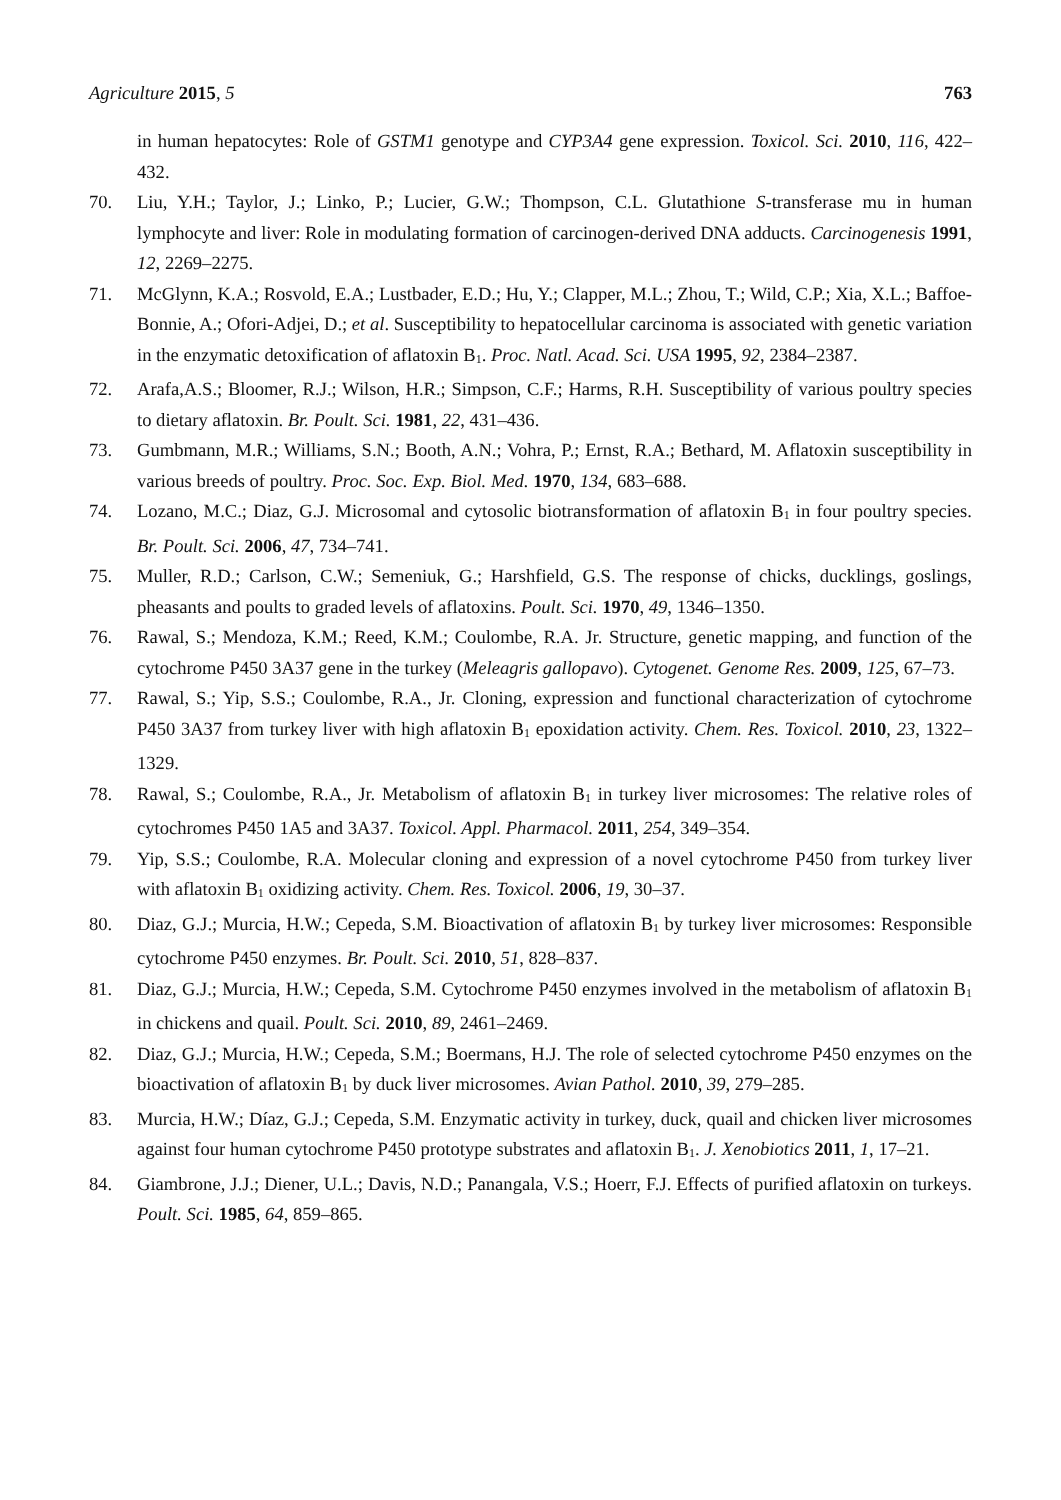Agriculture 2015, 5 763
in human hepatocytes: Role of GSTM1 genotype and CYP3A4 gene expression. Toxicol. Sci. 2010, 116, 422–432.
70. Liu, Y.H.; Taylor, J.; Linko, P.; Lucier, G.W.; Thompson, C.L. Glutathione S-transferase mu in human lymphocyte and liver: Role in modulating formation of carcinogen-derived DNA adducts. Carcinogenesis 1991, 12, 2269–2275.
71. McGlynn, K.A.; Rosvold, E.A.; Lustbader, E.D.; Hu, Y.; Clapper, M.L.; Zhou, T.; Wild, C.P.; Xia, X.L.; Baffoe-Bonnie, A.; Ofori-Adjei, D.; et al. Susceptibility to hepatocellular carcinoma is associated with genetic variation in the enzymatic detoxification of aflatoxin B<sub>1</sub>. Proc. Natl. Acad. Sci. USA 1995, 92, 2384–2387.
72. Arafa,A.S.; Bloomer, R.J.; Wilson, H.R.; Simpson, C.F.; Harms, R.H. Susceptibility of various poultry species to dietary aflatoxin. Br. Poult. Sci. 1981, 22, 431–436.
73. Gumbmann, M.R.; Williams, S.N.; Booth, A.N.; Vohra, P.; Ernst, R.A.; Bethard, M. Aflatoxin susceptibility in various breeds of poultry. Proc. Soc. Exp. Biol. Med. 1970, 134, 683–688.
74. Lozano, M.C.; Diaz, G.J. Microsomal and cytosolic biotransformation of aflatoxin B<sub>1</sub> in four poultry species. Br. Poult. Sci. 2006, 47, 734–741.
75. Muller, R.D.; Carlson, C.W.; Semeniuk, G.; Harshfield, G.S. The response of chicks, ducklings, goslings, pheasants and poults to graded levels of aflatoxins. Poult. Sci. 1970, 49, 1346–1350.
76. Rawal, S.; Mendoza, K.M.; Reed, K.M.; Coulombe, R.A. Jr. Structure, genetic mapping, and function of the cytochrome P450 3A37 gene in the turkey (Meleagris gallopavo). Cytogenet. Genome Res. 2009, 125, 67–73.
77. Rawal, S.; Yip, S.S.; Coulombe, R.A., Jr. Cloning, expression and functional characterization of cytochrome P450 3A37 from turkey liver with high aflatoxin B<sub>1</sub> epoxidation activity. Chem. Res. Toxicol. 2010, 23, 1322–1329.
78. Rawal, S.; Coulombe, R.A., Jr. Metabolism of aflatoxin B<sub>1</sub> in turkey liver microsomes: The relative roles of cytochromes P450 1A5 and 3A37. Toxicol. Appl. Pharmacol. 2011, 254, 349–354.
79. Yip, S.S.; Coulombe, R.A. Molecular cloning and expression of a novel cytochrome P450 from turkey liver with aflatoxin B<sub>1</sub> oxidizing activity. Chem. Res. Toxicol. 2006, 19, 30–37.
80. Diaz, G.J.; Murcia, H.W.; Cepeda, S.M. Bioactivation of aflatoxin B<sub>1</sub> by turkey liver microsomes: Responsible cytochrome P450 enzymes. Br. Poult. Sci. 2010, 51, 828–837.
81. Diaz, G.J.; Murcia, H.W.; Cepeda, S.M. Cytochrome P450 enzymes involved in the metabolism of aflatoxin B<sub>1</sub> in chickens and quail. Poult. Sci. 2010, 89, 2461–2469.
82. Diaz, G.J.; Murcia, H.W.; Cepeda, S.M.; Boermans, H.J. The role of selected cytochrome P450 enzymes on the bioactivation of aflatoxin B<sub>1</sub> by duck liver microsomes. Avian Pathol. 2010, 39, 279–285.
83. Murcia, H.W.; Díaz, G.J.; Cepeda, S.M. Enzymatic activity in turkey, duck, quail and chicken liver microsomes against four human cytochrome P450 prototype substrates and aflatoxin B<sub>1</sub>. J. Xenobiotics 2011, 1, 17–21.
84. Giambrone, J.J.; Diener, U.L.; Davis, N.D.; Panangala, V.S.; Hoerr, F.J. Effects of purified aflatoxin on turkeys. Poult. Sci. 1985, 64, 859–865.